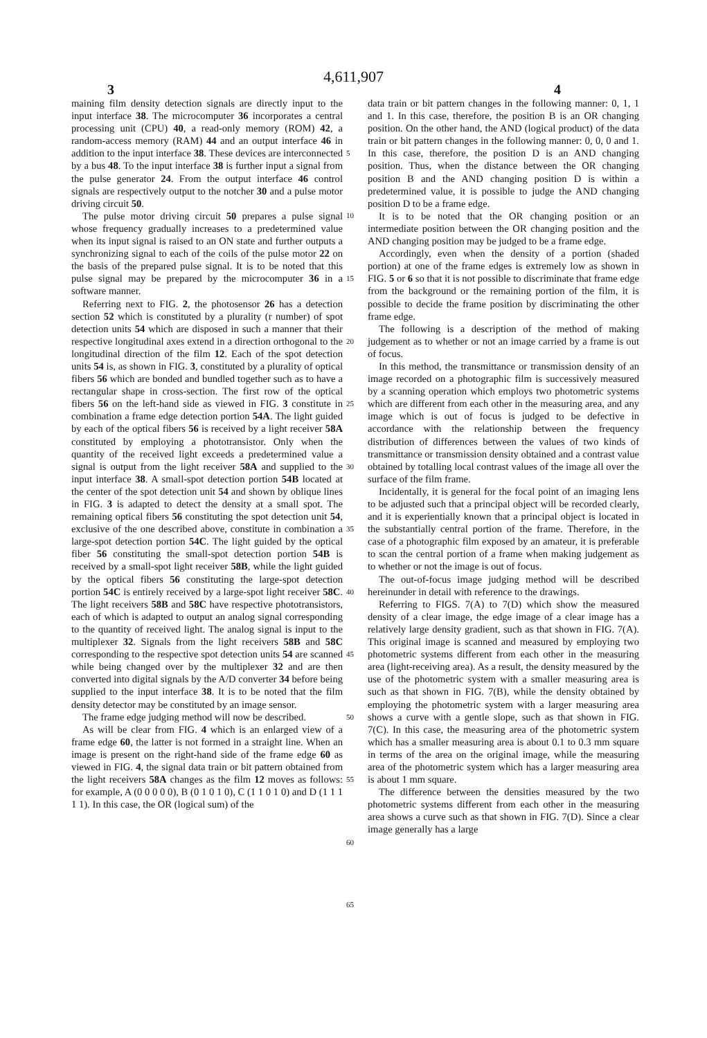4,611,907
3 4
maining film density detection signals are directly input to the input interface 38. The microcomputer 36 incorporates a central processing unit (CPU) 40, a read-only memory (ROM) 42, a random-access memory (RAM) 44 and an output interface 46 in addition to the input interface 38. These devices are interconnected by a bus 48. To the input interface 38 is further input a signal from the pulse generator 24. From the output interface 46 control signals are respectively output to the notcher 30 and a pulse motor driving circuit 50.
The pulse motor driving circuit 50 prepares a pulse signal whose frequency gradually increases to a predetermined value when its input signal is raised to an ON state and further outputs a synchronizing signal to each of the coils of the pulse motor 22 on the basis of the prepared pulse signal. It is to be noted that this pulse signal may be prepared by the microcomputer 36 in a software manner.
Referring next to FIG. 2, the photosensor 26 has a detection section 52 which is constituted by a plurality (r number) of spot detection units 54 which are disposed in such a manner that their respective longitudinal axes extend in a direction orthogonal to the longitudinal direction of the film 12. Each of the spot detection units 54 is, as shown in FIG. 3, constituted by a plurality of optical fibers 56 which are bonded and bundled together such as to have a rectangular shape in cross-section. The first row of the optical fibers 56 on the left-hand side as viewed in FIG. 3 constitute in combination a frame edge detection portion 54A. The light guided by each of the optical fibers 56 is received by a light receiver 58A constituted by employing a phototransistor. Only when the quantity of the received light exceeds a predetermined value a signal is output from the light receiver 58A and supplied to the input interface 38. A small-spot detection portion 54B located at the center of the spot detection unit 54 and shown by oblique lines in FIG. 3 is adapted to detect the density at a small spot. The remaining optical fibers 56 constituting the spot detection unit 54, exclusive of the one described above, constitute in combination a large-spot detection portion 54C. The light guided by the optical fiber 56 constituting the small-spot detection portion 54B is received by a small-spot light receiver 58B, while the light guided by the optical fibers 56 constituting the large-spot detection portion 54C is entirely received by a large-spot light receiver 58C. The light receivers 58B and 58C have respective phototransistors, each of which is adapted to output an analog signal corresponding to the quantity of received light. The analog signal is input to the multiplexer 32. Signals from the light receivers 58B and 58C corresponding to the respective spot detection units 54 are scanned while being changed over by the multiplexer 32 and are then converted into digital signals by the A/D converter 34 before being supplied to the input interface 38. It is to be noted that the film density detector may be constituted by an image sensor.
The frame edge judging method will now be described.
As will be clear from FIG. 4 which is an enlarged view of a frame edge 60, the latter is not formed in a straight line. When an image is present on the right-hand side of the frame edge 60 as viewed in FIG. 4, the signal data train or bit pattern obtained from the light receivers 58A changes as the film 12 moves as follows: for example, A (0 0 0 0 0), B (0 1 0 1 0), C (1 1 0 1 0) and D (1 1 1 1 1). In this case, the OR (logical sum) of the
data train or bit pattern changes in the following manner: 0, 1, 1 and 1. In this case, therefore, the position B is an OR changing position. On the other hand, the AND (logical product) of the data train or bit pattern changes in the following manner: 0, 0, 0 and 1. In this case, therefore, the position D is an AND changing position. Thus, when the distance between the OR changing position B and the AND changing position D is within a predetermined value, it is possible to judge the AND changing position D to be a frame edge.
It is to be noted that the OR changing position or an intermediate position between the OR changing position and the AND changing position may be judged to be a frame edge.
Accordingly, even when the density of a portion (shaded portion) at one of the frame edges is extremely low as shown in FIG. 5 or 6 so that it is not possible to discriminate that frame edge from the background or the remaining portion of the film, it is possible to decide the frame position by discriminating the other frame edge.
The following is a description of the method of making judgement as to whether or not an image carried by a frame is out of focus.
In this method, the transmittance or transmission density of an image recorded on a photographic film is successively measured by a scanning operation which employs two photometric systems which are different from each other in the measuring area, and any image which is out of focus is judged to be defective in accordance with the relationship between the frequency distribution of differences between the values of two kinds of transmittance or transmission density obtained and a contrast value obtained by totalling local contrast values of the image all over the surface of the film frame.
Incidentally, it is general for the focal point of an imaging lens to be adjusted such that a principal object will be recorded clearly, and it is experientially known that a principal object is located in the substantially central portion of the frame. Therefore, in the case of a photographic film exposed by an amateur, it is preferable to scan the central portion of a frame when making judgement as to whether or not the image is out of focus.
The out-of-focus image judging method will be described hereinunder in detail with reference to the drawings.
Referring to FIGS. 7(A) to 7(D) which show the measured density of a clear image, the edge image of a clear image has a relatively large density gradient, such as that shown in FIG. 7(A). This original image is scanned and measured by employing two photometric systems different from each other in the measuring area (light-receiving area). As a result, the density measured by the use of the photometric system with a smaller measuring area is such as that shown in FIG. 7(B), while the density obtained by employing the photometric system with a larger measuring area shows a curve with a gentle slope, such as that shown in FIG. 7(C). In this case, the measuring area of the photometric system which has a smaller measuring area is about 0.1 to 0.3 mm square in terms of the area on the original image, while the measuring area of the photometric system which has a larger measuring area is about 1 mm square.
The difference between the densities measured by the two photometric systems different from each other in the measuring area shows a curve such as that shown in FIG. 7(D). Since a clear image generally has a large
5
10
15
20
25
30
35
40
45
50
55
60
65